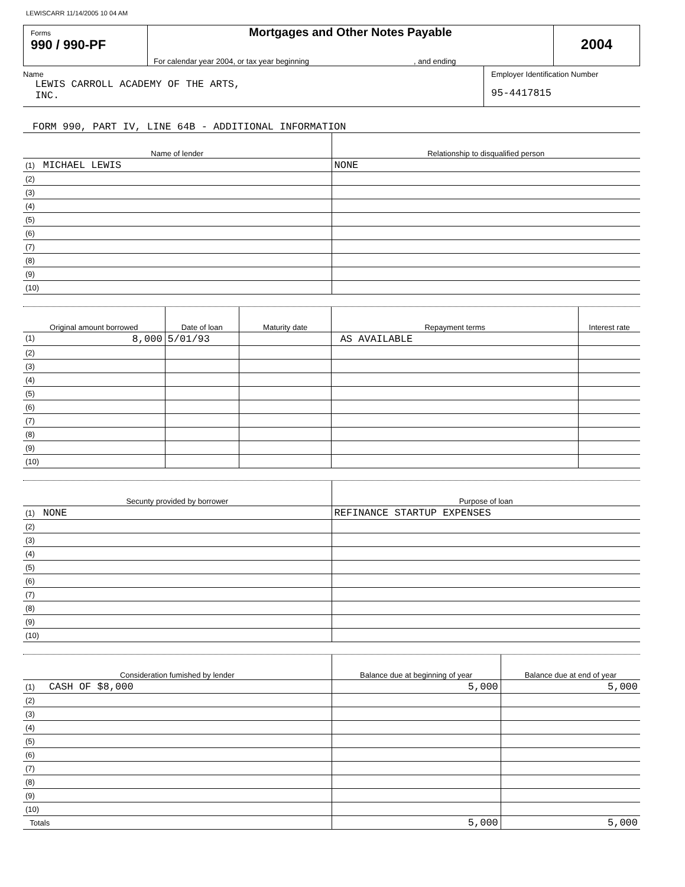LEWISCARR 11/14/2005 10 04 AM
Forms
990 / 990-PF
Mortgages and Other Notes Payable
For calendar year 2004, or tax year beginning , and ending
2004
Name
LEWIS CARROLL ACADEMY OF THE ARTS,
INC.
Employer Identification Number
95-4417815
FORM 990, PART IV, LINE 64B - ADDITIONAL INFORMATION
| Name of lender | Relationship to disqualified person |
| --- | --- |
| (1) MICHAEL LEWIS | NONE |
| (2) | |
| (3) | |
| (4) | |
| (5) | |
| (6) | |
| (7) | |
| (8) | |
| (9) | |
| (10) | |
| Original amount borrowed | Date of loan | Maturity date | Repayment terms | Interest rate |
| --- | --- | --- | --- | --- |
| (1) 8,000 | 5/01/93 | | AS AVAILABLE | |
| (2) | | | | |
| (3) | | | | |
| (4) | | | | |
| (5) | | | | |
| (6) | | | | |
| (7) | | | | |
| (8) | | | | |
| (9) | | | | |
| (10) | | | | |
| Secunty provided by borrower | Purpose of loan |
| --- | --- |
| (1) NONE | REFINANCE STARTUP EXPENSES |
| (2) | |
| (3) | |
| (4) | |
| (5) | |
| (6) | |
| (7) | |
| (8) | |
| (9) | |
| (10) | |
| Consideration fumished by lender | Balance due at beginning of year | Balance due at end of year |
| --- | --- | --- |
| (1) CASH OF $8,000 | 5,000 | 5,000 |
| (2) | | |
| (3) | | |
| (4) | | |
| (5) | | |
| (6) | | |
| (7) | | |
| (8) | | |
| (9) | | |
| (10) | | |
| Totals | 5,000 | 5,000 |